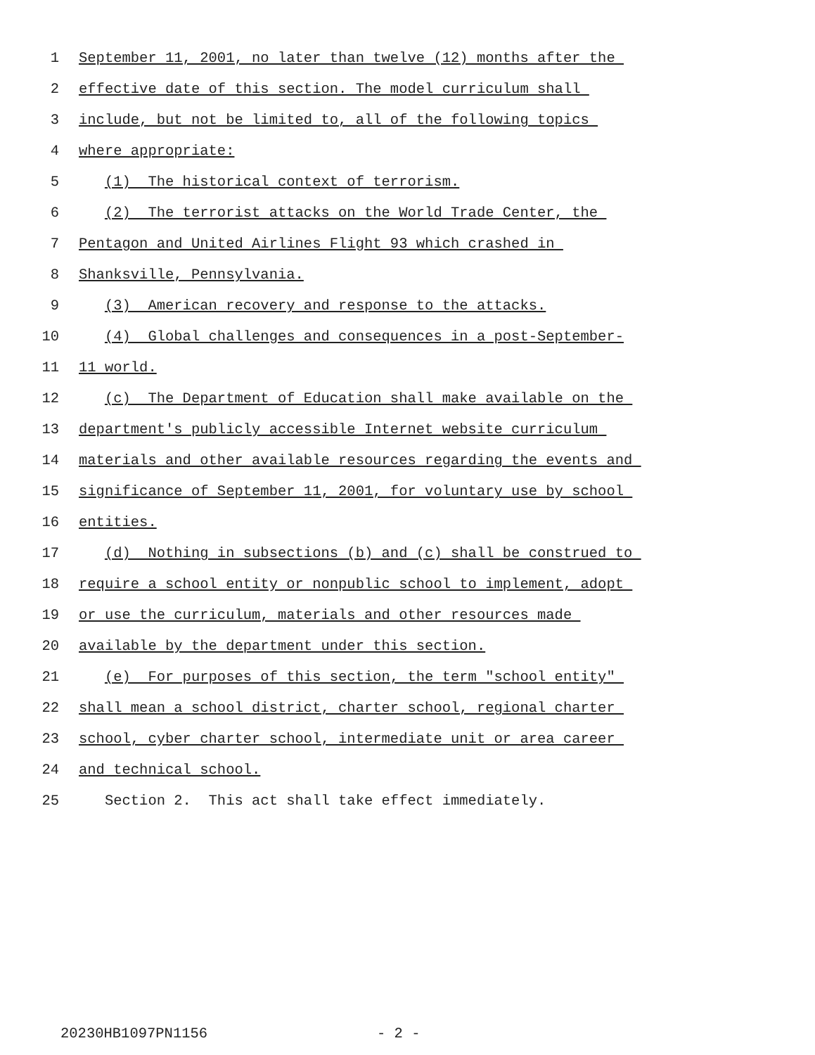1 September 11, 2001, no later than twelve (12) months after the
2 effective date of this section. The model curriculum shall
3 include, but not be limited to, all of the following topics
4 where appropriate:
5 (1) The historical context of terrorism.
6 (2) The terrorist attacks on the World Trade Center, the
7 Pentagon and United Airlines Flight 93 which crashed in
8 Shanksville, Pennsylvania.
9 (3) American recovery and response to the attacks.
10 (4) Global challenges and consequences in a post-September-
11 11 world.
12 (c) The Department of Education shall make available on the
13 department's publicly accessible Internet website curriculum
14 materials and other available resources regarding the events and
15 significance of September 11, 2001, for voluntary use by school
16 entities.
17 (d) Nothing in subsections (b) and (c) shall be construed to
18 require a school entity or nonpublic school to implement, adopt
19 or use the curriculum, materials and other resources made
20 available by the department under this section.
21 (e) For purposes of this section, the term "school entity"
22 shall mean a school district, charter school, regional charter
23 school, cyber charter school, intermediate unit or area career
24 and technical school.
25 Section 2. This act shall take effect immediately.
20230HB1097PN1156 - 2 -